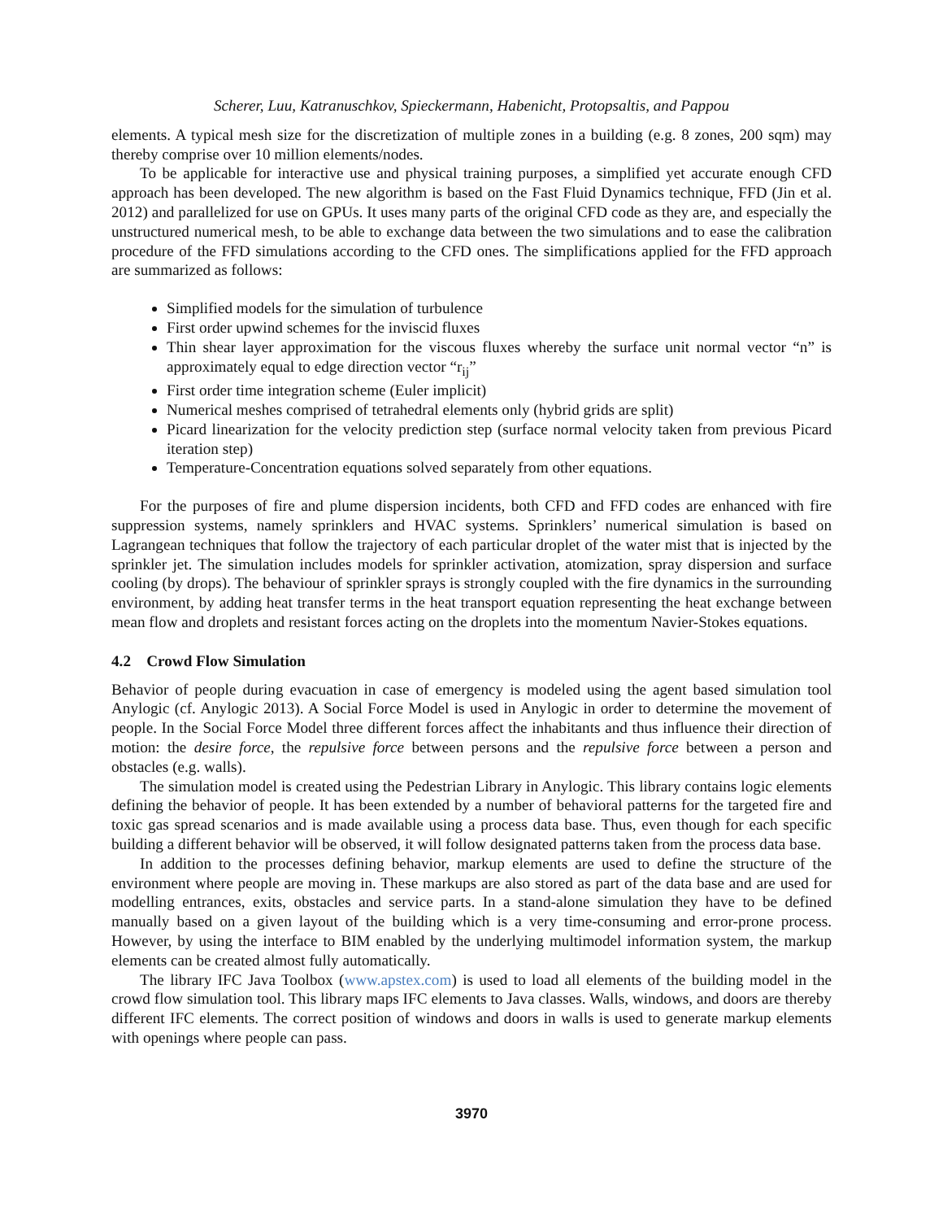Scherer, Luu, Katranuschkov, Spieckermann, Habenicht, Protopsaltis, and Pappou
elements. A typical mesh size for the discretization of multiple zones in a building (e.g. 8 zones, 200 sqm) may thereby comprise over 10 million elements/nodes.
To be applicable for interactive use and physical training purposes, a simplified yet accurate enough CFD approach has been developed. The new algorithm is based on the Fast Fluid Dynamics technique, FFD (Jin et al. 2012) and parallelized for use on GPUs. It uses many parts of the original CFD code as they are, and especially the unstructured numerical mesh, to be able to exchange data between the two simulations and to ease the calibration procedure of the FFD simulations according to the CFD ones. The simplifications applied for the FFD approach are summarized as follows:
Simplified models for the simulation of turbulence
First order upwind schemes for the inviscid fluxes
Thin shear layer approximation for the viscous fluxes whereby the surface unit normal vector “n” is approximately equal to edge direction vector “r<sub>ij</sub>”
First order time integration scheme (Euler implicit)
Numerical meshes comprised of tetrahedral elements only (hybrid grids are split)
Picard linearization for the velocity prediction step (surface normal velocity taken from previous Picard iteration step)
Temperature-Concentration equations solved separately from other equations.
For the purposes of fire and plume dispersion incidents, both CFD and FFD codes are enhanced with fire suppression systems, namely sprinklers and HVAC systems. Sprinklers’ numerical simulation is based on Lagrangean techniques that follow the trajectory of each particular droplet of the water mist that is injected by the sprinkler jet. The simulation includes models for sprinkler activation, atomization, spray dispersion and surface cooling (by drops). The behaviour of sprinkler sprays is strongly coupled with the fire dynamics in the surrounding environment, by adding heat transfer terms in the heat transport equation representing the heat exchange between mean flow and droplets and resistant forces acting on the droplets into the momentum Navier-Stokes equations.
4.2 Crowd Flow Simulation
Behavior of people during evacuation in case of emergency is modeled using the agent based simulation tool Anylogic (cf. Anylogic 2013). A Social Force Model is used in Anylogic in order to determine the movement of people. In the Social Force Model three different forces affect the inhabitants and thus influence their direction of motion: the desire force, the repulsive force between persons and the repulsive force between a person and obstacles (e.g. walls).
The simulation model is created using the Pedestrian Library in Anylogic. This library contains logic elements defining the behavior of people. It has been extended by a number of behavioral patterns for the targeted fire and toxic gas spread scenarios and is made available using a process data base. Thus, even though for each specific building a different behavior will be observed, it will follow designated patterns taken from the process data base.
In addition to the processes defining behavior, markup elements are used to define the structure of the environment where people are moving in. These markups are also stored as part of the data base and are used for modelling entrances, exits, obstacles and service parts. In a stand-alone simulation they have to be defined manually based on a given layout of the building which is a very time-consuming and error-prone process. However, by using the interface to BIM enabled by the underlying multimodel information system, the markup elements can be created almost fully automatically.
The library IFC Java Toolbox (www.apstex.com) is used to load all elements of the building model in the crowd flow simulation tool. This library maps IFC elements to Java classes. Walls, windows, and doors are thereby different IFC elements. The correct position of windows and doors in walls is used to generate markup elements with openings where people can pass.
3970